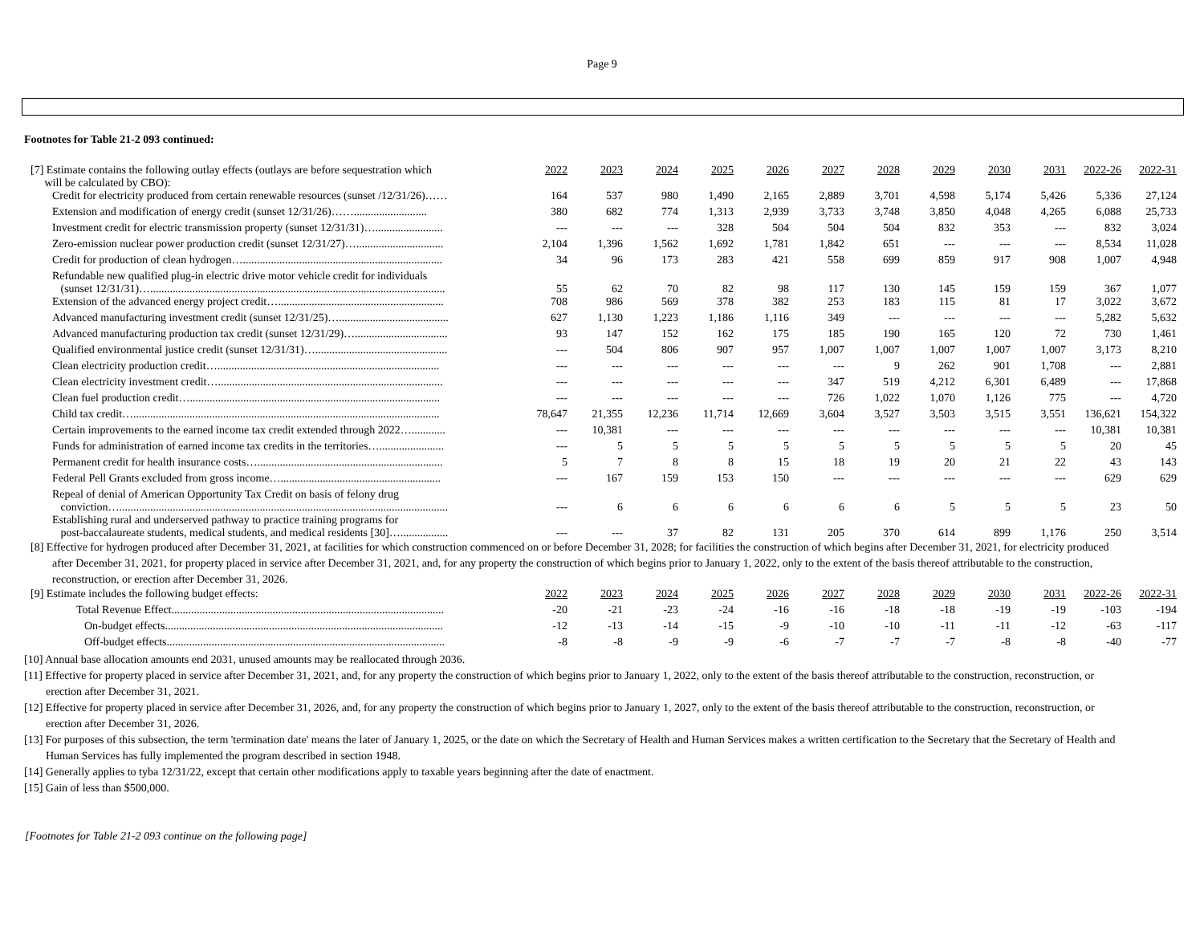Page 9
Footnotes for Table 21-2 093 continued:
| [7] Estimate contains the following outlay effects (outlays are before sequestration which will be calculated by CBO): | 2022 | 2023 | 2024 | 2025 | 2026 | 2027 | 2028 | 2029 | 2030 | 2031 | 2022-26 | 2022-31 |
| Credit for electricity produced from certain renewable resources (sunset /12/31/26)…… | 164 | 537 | 980 | 1,490 | 2,165 | 2,889 | 3,701 | 4,598 | 5,174 | 5,426 | 5,336 | 27,124 |
| Extension and modification of energy credit (sunset 12/31/26)…….......................... | 380 | 682 | 774 | 1,313 | 2,939 | 3,733 | 3,748 | 3,850 | 4,048 | 4,265 | 6,088 | 25,733 |
| Investment credit for electric transmission property (sunset 12/31/31)…........................ | --- | --- | --- | 328 | 504 | 504 | 504 | 832 | 353 | --- | 832 | 3,024 |
| Zero-emission nuclear power production credit (sunset 12/31/27)…............................... | 2,104 | 1,396 | 1,562 | 1,692 | 1,781 | 1,842 | 651 | --- | --- | --- | 8,534 | 11,028 |
| Credit for production of clean hydrogen…....................................................................... | 34 | 96 | 173 | 283 | 421 | 558 | 699 | 859 | 917 | 908 | 1,007 | 4,948 |
| Refundable new qualified plug-in electric drive motor vehicle credit for individuals (sunset 12/31/31)…......................................................................................................... | 55 | 62 | 70 | 82 | 98 | 117 | 130 | 145 | 159 | 159 | 367 | 1,077 |
| Extension of the advanced energy project credit…........................................................... | 708 | 986 | 569 | 378 | 382 | 253 | 183 | 115 | 81 | 17 | 3,022 | 3,672 |
| Advanced manufacturing investment credit (sunset 12/31/25)…....................................... | 627 | 1,130 | 1,223 | 1,186 | 1,116 | 349 | --- | --- | --- | --- | 5,282 | 5,632 |
| Advanced manufacturing production tax credit (sunset 12/31/29)…................................. | 93 | 147 | 152 | 162 | 175 | 185 | 190 | 165 | 120 | 72 | 730 | 1,461 |
| Qualified environmental justice credit (sunset 12/31/31)…............................................... | --- | 504 | 806 | 907 | 957 | 1,007 | 1,007 | 1,007 | 1,007 | 1,007 | 3,173 | 8,210 |
| Clean electricity production credit…............................................................................... | --- | --- | --- | --- | --- | --- | 9 | 262 | 901 | 1,708 | --- | 2,881 |
| Clean electricity investment credit…................................................................................ | --- | --- | --- | --- | --- | 347 | 519 | 4,212 | 6,301 | 6,489 | --- | 17,868 |
| Clean fuel production credit…......................................................................................... | --- | --- | --- | --- | --- | 726 | 1,022 | 1,070 | 1,126 | 775 | --- | 4,720 |
| Child tax credit…............................................................................................................. | 78,647 | 21,355 | 12,236 | 11,714 | 12,669 | 3,604 | 3,527 | 3,503 | 3,515 | 3,551 | 136,621 | 154,322 |
| Certain improvements to the earned income tax credit extended through 2022…............ | --- | 10,381 | --- | --- | --- | --- | --- | --- | --- | --- | 10,381 | 10,381 |
| Funds for administration of earned income tax credits in the territories…....................... | --- | 5 | 5 | 5 | 5 | 5 | 5 | 5 | 5 | 5 | 20 | 45 |
| Permanent credit for health insurance costs….................................................................. | 5 | 7 | 8 | 8 | 15 | 18 | 19 | 20 | 21 | 22 | 43 | 143 |
| Federal Pell Grants excluded from gross income…......................................................... | --- | 167 | 159 | 153 | 150 | --- | --- | --- | --- | --- | 629 | 629 |
| Repeal of denial of American Opportunity Tax Credit on basis of felony drug conviction…..................................................................................................................... | --- | 6 | 6 | 6 | 6 | 6 | 6 | 5 | 5 | 5 | 23 | 50 |
| Establishing rural and underserved pathway to practice training programs for post-baccalaureate students, medical students, and medical residents [30]…................. | --- | --- | 37 | 82 | 131 | 205 | 370 | 614 | 899 | 1,176 | 250 | 3,514 |
[8] Effective for hydrogen produced after December 31, 2021, at facilities for which construction commenced on or before December 31, 2028; for facilities the construction of which begins after December 31, 2021, for electricity produced after December 31, 2021, for property placed in service after December 31, 2021, and, for any property the construction of which begins prior to January 1, 2022, only to the extent of the basis thereof attributable to the construction, reconstruction, or erection after December 31, 2026.
| [9] Estimate includes the following budget effects: | 2022 | 2023 | 2024 | 2025 | 2026 | 2027 | 2028 | 2029 | 2030 | 2031 | 2022-26 | 2022-31 |
| Total Revenue Effect................................................................................................. | -20 | -21 | -23 | -24 | -16 | -16 | -18 | -18 | -19 | -19 | -103 | -194 |
| On-budget effects................................................................................................... | -12 | -13 | -14 | -15 | -9 | -10 | -10 | -11 | -11 | -12 | -63 | -117 |
| Off-budget effects................................................................................................... | -8 | -8 | -9 | -9 | -6 | -7 | -7 | -7 | -8 | -8 | -40 | -77 |
[10] Annual base allocation amounts end 2031, unused amounts may be reallocated through 2036.
[11] Effective for property placed in service after December 31, 2021, and, for any property the construction of which begins prior to January 1, 2022, only to the extent of the basis thereof attributable to the construction, reconstruction, or erection after December 31, 2021.
[12] Effective for property placed in service after December 31, 2026, and, for any property the construction of which begins prior to January 1, 2027, only to the extent of the basis thereof attributable to the construction, reconstruction, or erection after December 31, 2026.
[13] For purposes of this subsection, the term 'termination date' means the later of January 1, 2025, or the date on which the Secretary of Health and Human Services makes a written certification to the Secretary that the Secretary of Health and Human Services has fully implemented the program described in section 1948.
[14] Generally applies to tyba 12/31/22, except that certain other modifications apply to taxable years beginning after the date of enactment.
[15] Gain of less than $500,000.
[Footnotes for Table 21-2 093 continue on the following page]